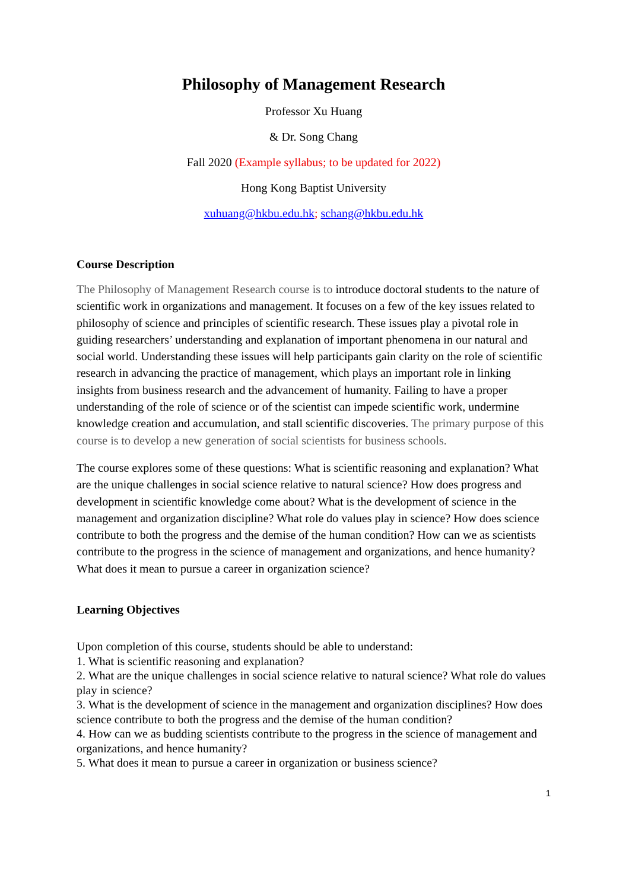Philosophy of Management Research
Professor Xu Huang
& Dr. Song Chang
Fall 2020 (Example syllabus; to be updated for 2022)
Hong Kong Baptist University
xuhuang@hkbu.edu.hk; schang@hkbu.edu.hk
Course Description
The Philosophy of Management Research course is to introduce doctoral students to the nature of scientific work in organizations and management. It focuses on a few of the key issues related to philosophy of science and principles of scientific research. These issues play a pivotal role in guiding researchers’ understanding and explanation of important phenomena in our natural and social world. Understanding these issues will help participants gain clarity on the role of scientific research in advancing the practice of management, which plays an important role in linking insights from business research and the advancement of humanity. Failing to have a proper understanding of the role of science or of the scientist can impede scientific work, undermine knowledge creation and accumulation, and stall scientific discoveries. The primary purpose of this course is to develop a new generation of social scientists for business schools.
The course explores some of these questions: What is scientific reasoning and explanation? What are the unique challenges in social science relative to natural science? How does progress and development in scientific knowledge come about? What is the development of science in the management and organization discipline? What role do values play in science? How does science contribute to both the progress and the demise of the human condition? How can we as scientists contribute to the progress in the science of management and organizations, and hence humanity? What does it mean to pursue a career in organization science?
Learning Objectives
Upon completion of this course, students should be able to understand:
1. What is scientific reasoning and explanation?
2. What are the unique challenges in social science relative to natural science? What role do values play in science?
3. What is the development of science in the management and organization disciplines? How does science contribute to both the progress and the demise of the human condition?
4. How can we as budding scientists contribute to the progress in the science of management and organizations, and hence humanity?
5. What does it mean to pursue a career in organization or business science?
1